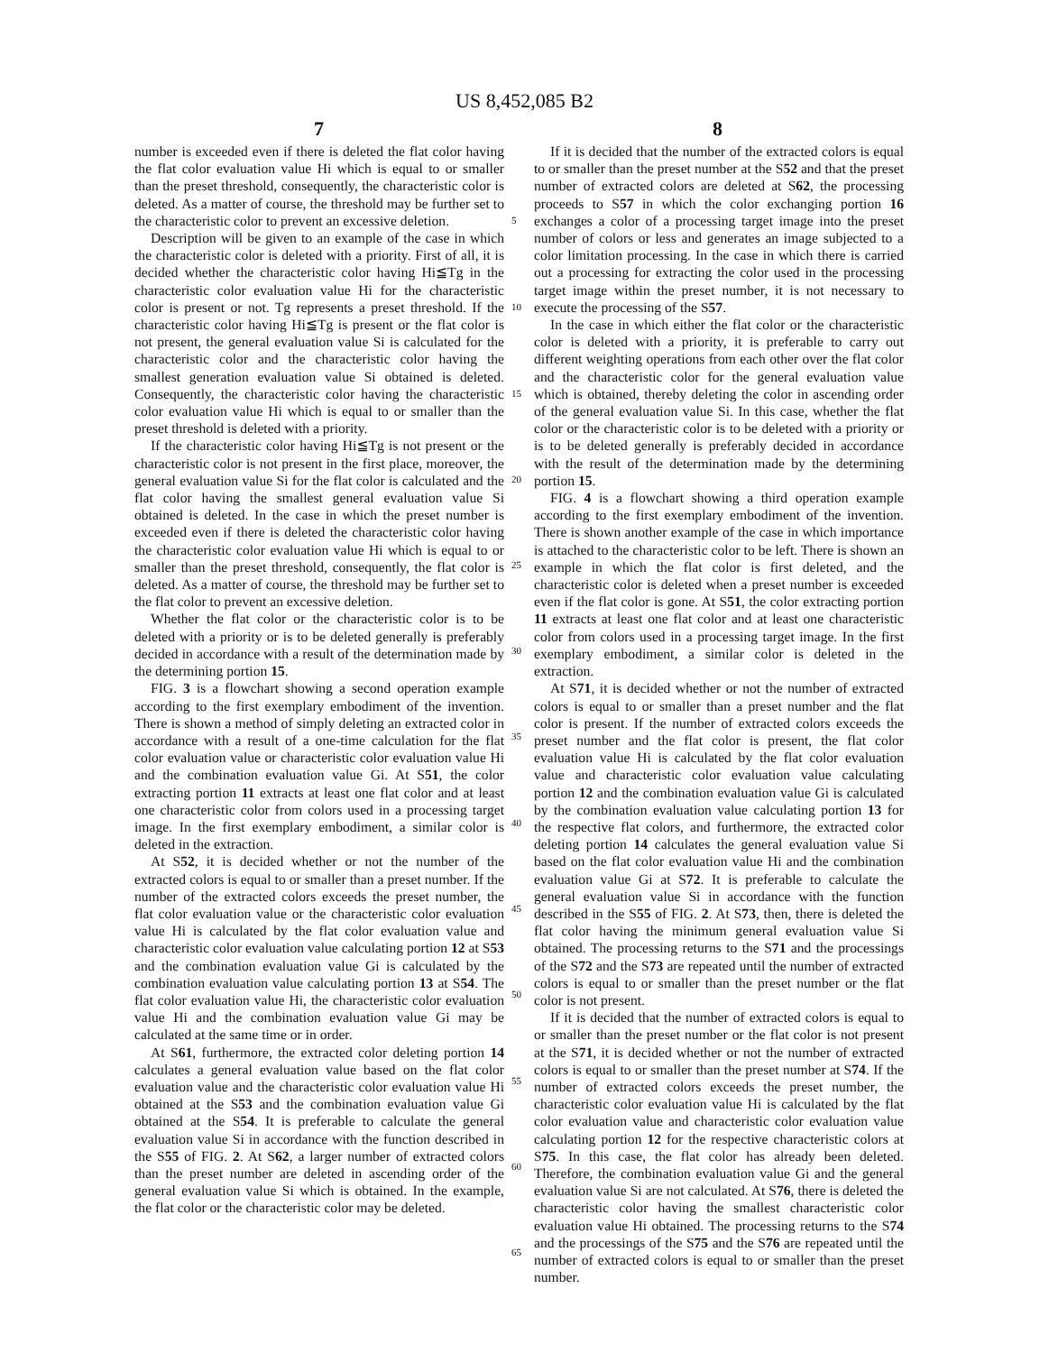US 8,452,085 B2
7 8
number is exceeded even if there is deleted the flat color having the flat color evaluation value Hi which is equal to or smaller than the preset threshold, consequently, the characteristic color is deleted. As a matter of course, the threshold may be further set to the characteristic color to prevent an excessive deletion.
Description will be given to an example of the case in which the characteristic color is deleted with a priority. First of all, it is decided whether the characteristic color having Hi≦Tg in the characteristic color evaluation value Hi for the characteristic color is present or not. Tg represents a preset threshold. If the characteristic color having Hi≦Tg is present or the flat color is not present, the general evaluation value Si is calculated for the characteristic color and the characteristic color having the smallest generation evaluation value Si obtained is deleted. Consequently, the characteristic color having the characteristic color evaluation value Hi which is equal to or smaller than the preset threshold is deleted with a priority.
If the characteristic color having Hi≦Tg is not present or the characteristic color is not present in the first place, moreover, the general evaluation value Si for the flat color is calculated and the flat color having the smallest general evaluation value Si obtained is deleted. In the case in which the preset number is exceeded even if there is deleted the characteristic color having the characteristic color evaluation value Hi which is equal to or smaller than the preset threshold, consequently, the flat color is deleted. As a matter of course, the threshold may be further set to the flat color to prevent an excessive deletion.
Whether the flat color or the characteristic color is to be deleted with a priority or is to be deleted generally is preferably decided in accordance with a result of the determination made by the determining portion 15.
FIG. 3 is a flowchart showing a second operation example according to the first exemplary embodiment of the invention. There is shown a method of simply deleting an extracted color in accordance with a result of a one-time calculation for the flat color evaluation value or characteristic color evaluation value Hi and the combination evaluation value Gi. At S51, the color extracting portion 11 extracts at least one flat color and at least one characteristic color from colors used in a processing target image. In the first exemplary embodiment, a similar color is deleted in the extraction.
At S52, it is decided whether or not the number of the extracted colors is equal to or smaller than a preset number. If the number of the extracted colors exceeds the preset number, the flat color evaluation value or the characteristic color evaluation value Hi is calculated by the flat color evaluation value and characteristic color evaluation value calculating portion 12 at S53 and the combination evaluation value Gi is calculated by the combination evaluation value calculating portion 13 at S54. The flat color evaluation value Hi, the characteristic color evaluation value Hi and the combination evaluation value Gi may be calculated at the same time or in order.
At S61, furthermore, the extracted color deleting portion 14 calculates a general evaluation value based on the flat color evaluation value and the characteristic color evaluation value Hi obtained at the S53 and the combination evaluation value Gi obtained at the S54. It is preferable to calculate the general evaluation value Si in accordance with the function described in the S55 of FIG. 2. At S62, a larger number of extracted colors than the preset number are deleted in ascending order of the general evaluation value Si which is obtained. In the example, the flat color or the characteristic color may be deleted.
5
10
15
20
25
30
35
40
45
50
55
60
65
If it is decided that the number of the extracted colors is equal to or smaller than the preset number at the S52 and that the preset number of extracted colors are deleted at S62, the processing proceeds to S57 in which the color exchanging portion 16 exchanges a color of a processing target image into the preset number of colors or less and generates an image subjected to a color limitation processing. In the case in which there is carried out a processing for extracting the color used in the processing target image within the preset number, it is not necessary to execute the processing of the S57.
In the case in which either the flat color or the characteristic color is deleted with a priority, it is preferable to carry out different weighting operations from each other over the flat color and the characteristic color for the general evaluation value which is obtained, thereby deleting the color in ascending order of the general evaluation value Si. In this case, whether the flat color or the characteristic color is to be deleted with a priority or is to be deleted generally is preferably decided in accordance with the result of the determination made by the determining portion 15.
FIG. 4 is a flowchart showing a third operation example according to the first exemplary embodiment of the invention. There is shown another example of the case in which importance is attached to the characteristic color to be left. There is shown an example in which the flat color is first deleted, and the characteristic color is deleted when a preset number is exceeded even if the flat color is gone. At S51, the color extracting portion 11 extracts at least one flat color and at least one characteristic color from colors used in a processing target image. In the first exemplary embodiment, a similar color is deleted in the extraction.
At S71, it is decided whether or not the number of extracted colors is equal to or smaller than a preset number and the flat color is present. If the number of extracted colors exceeds the preset number and the flat color is present, the flat color evaluation value Hi is calculated by the flat color evaluation value and characteristic color evaluation value calculating portion 12 and the combination evaluation value Gi is calculated by the combination evaluation value calculating portion 13 for the respective flat colors, and furthermore, the extracted color deleting portion 14 calculates the general evaluation value Si based on the flat color evaluation value Hi and the combination evaluation value Gi at S72. It is preferable to calculate the general evaluation value Si in accordance with the function described in the S55 of FIG. 2. At S73, then, there is deleted the flat color having the minimum general evaluation value Si obtained. The processing returns to the S71 and the processings of the S72 and the S73 are repeated until the number of extracted colors is equal to or smaller than the preset number or the flat color is not present.
If it is decided that the number of extracted colors is equal to or smaller than the preset number or the flat color is not present at the S71, it is decided whether or not the number of extracted colors is equal to or smaller than the preset number at S74. If the number of extracted colors exceeds the preset number, the characteristic color evaluation value Hi is calculated by the flat color evaluation value and characteristic color evaluation value calculating portion 12 for the respective characteristic colors at S75. In this case, the flat color has already been deleted. Therefore, the combination evaluation value Gi and the general evaluation value Si are not calculated. At S76, there is deleted the characteristic color having the smallest characteristic color evaluation value Hi obtained. The processing returns to the S74 and the processings of the S75 and the S76 are repeated until the number of extracted colors is equal to or smaller than the preset number.